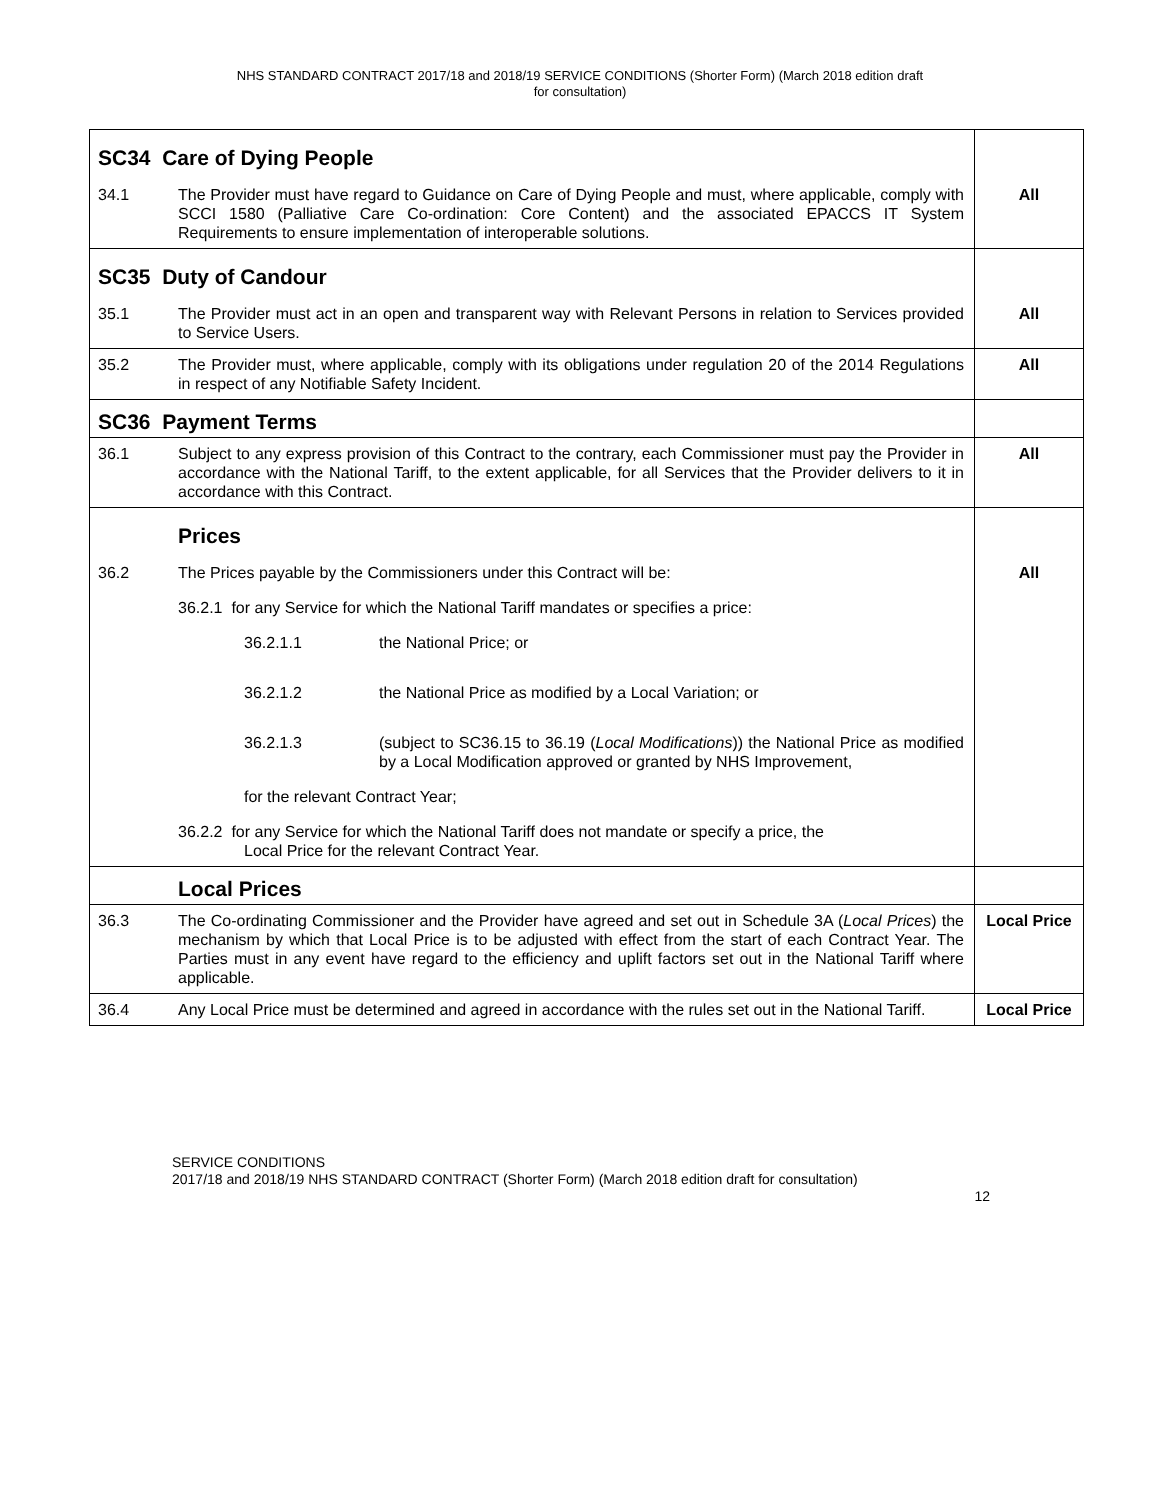NHS STANDARD CONTRACT 2017/18 and 2018/19 SERVICE CONDITIONS (Shorter Form) (March 2018 edition draft
for consultation)
| SC34 Care of Dying People | | |
| 34.1 | The Provider must have regard to Guidance on Care of Dying People and must, where applicable, comply with SCCI 1580 (Palliative Care Co-ordination: Core Content) and the associated EPACCS IT System Requirements to ensure implementation of interoperable solutions. | All |
| SC35 Duty of Candour | | |
| 35.1 | The Provider must act in an open and transparent way with Relevant Persons in relation to Services provided to Service Users. | All |
| 35.2 | The Provider must, where applicable, comply with its obligations under regulation 20 of the 2014 Regulations in respect of any Notifiable Safety Incident. | All |
| SC36 Payment Terms | | |
| 36.1 | Subject to any express provision of this Contract to the contrary, each Commissioner must pay the Provider in accordance with the National Tariff, to the extent applicable, for all Services that the Provider delivers to it in accordance with this Contract. | All |
| | Prices | |
| 36.2 | The Prices payable by the Commissioners under this Contract will be: 36.2.1 for any Service for which the National Tariff mandates or specifies a price: 36.2.1.1 the National Price; or 36.2.1.2 the National Price as modified by a Local Variation; or 36.2.1.3 (subject to SC36.15 to 36.19 ( Local Modifications )) the National Price as modified by a Local Modification approved or granted by NHS Improvement, for the relevant Contract Year; 36.2.2 for any Service for which the National Tariff does not mandate or specify a price, the Local Price for the relevant Contract Year. | All |
| | Local Prices | |
| 36.3 | The Co-ordinating Commissioner and the Provider have agreed and set out in Schedule 3A ( Local Prices ) the mechanism by which that Local Price is to be adjusted with effect from the start of each Contract Year. The Parties must in any event have regard to the efficiency and uplift factors set out in the National Tariff where applicable. | Local Price |
| 36.4 | Any Local Price must be determined and agreed in accordance with the rules set out in the National Tariff. | Local Price |
SERVICE CONDITIONS
2017/18 and 2018/19 NHS STANDARD CONTRACT (Shorter Form) (March 2018 edition draft for consultation)
12